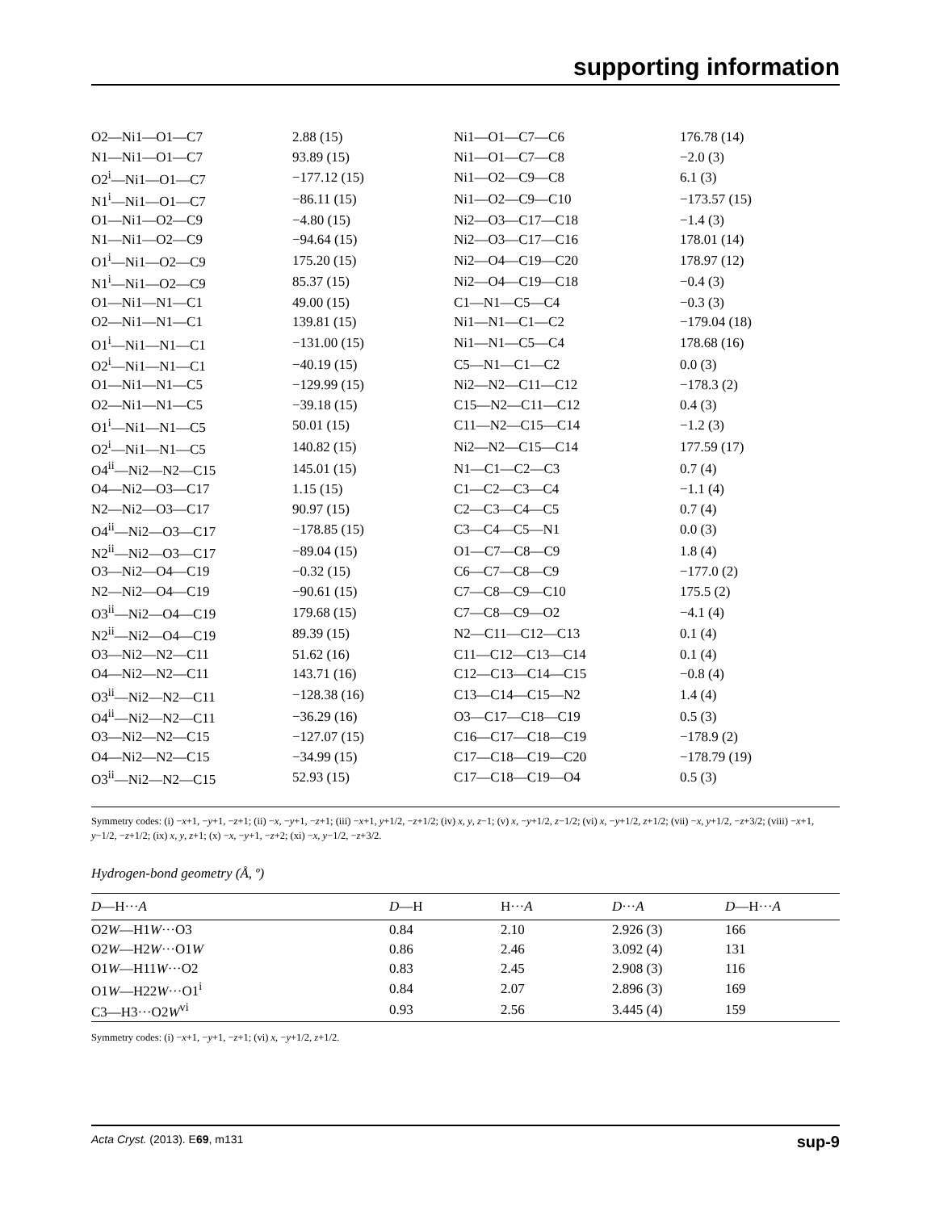supporting information
| O2—Ni1—O1—C7 | 2.88 (15) | Ni1—O1—C7—C6 | 176.78 (14) |
| N1—Ni1—O1—C7 | 93.89 (15) | Ni1—O1—C7—C8 | −2.0 (3) |
| O2<sup>i</sup>—Ni1—O1—C7 | −177.12 (15) | Ni1—O2—C9—C8 | 6.1 (3) |
| N1<sup>i</sup>—Ni1—O1—C7 | −86.11 (15) | Ni1—O2—C9—C10 | −173.57 (15) |
| O1—Ni1—O2—C9 | −4.80 (15) | Ni2—O3—C17—C18 | −1.4 (3) |
| N1—Ni1—O2—C9 | −94.64 (15) | Ni2—O3—C17—C16 | 178.01 (14) |
| O1<sup>i</sup>—Ni1—O2—C9 | 175.20 (15) | Ni2—O4—C19—C20 | 178.97 (12) |
| N1<sup>i</sup>—Ni1—O2—C9 | 85.37 (15) | Ni2—O4—C19—C18 | −0.4 (3) |
| O1—Ni1—N1—C1 | 49.00 (15) | C1—N1—C5—C4 | −0.3 (3) |
| O2—Ni1—N1—C1 | 139.81 (15) | Ni1—N1—C1—C2 | −179.04 (18) |
| O1<sup>i</sup>—Ni1—N1—C1 | −131.00 (15) | Ni1—N1—C5—C4 | 178.68 (16) |
| O2<sup>i</sup>—Ni1—N1—C1 | −40.19 (15) | C5—N1—C1—C2 | 0.0 (3) |
| O1—Ni1—N1—C5 | −129.99 (15) | Ni2—N2—C11—C12 | −178.3 (2) |
| O2—Ni1—N1—C5 | −39.18 (15) | C15—N2—C11—C12 | 0.4 (3) |
| O1<sup>i</sup>—Ni1—N1—C5 | 50.01 (15) | C11—N2—C15—C14 | −1.2 (3) |
| O2<sup>i</sup>—Ni1—N1—C5 | 140.82 (15) | Ni2—N2—C15—C14 | 177.59 (17) |
| O4<sup>ii</sup>—Ni2—N2—C15 | 145.01 (15) | N1—C1—C2—C3 | 0.7 (4) |
| O4—Ni2—O3—C17 | 1.15 (15) | C1—C2—C3—C4 | −1.1 (4) |
| N2—Ni2—O3—C17 | 90.97 (15) | C2—C3—C4—C5 | 0.7 (4) |
| O4<sup>ii</sup>—Ni2—O3—C17 | −178.85 (15) | C3—C4—C5—N1 | 0.0 (3) |
| N2<sup>ii</sup>—Ni2—O3—C17 | −89.04 (15) | O1—C7—C8—C9 | 1.8 (4) |
| O3—Ni2—O4—C19 | −0.32 (15) | C6—C7—C8—C9 | −177.0 (2) |
| N2—Ni2—O4—C19 | −90.61 (15) | C7—C8—C9—C10 | 175.5 (2) |
| O3<sup>ii</sup>—Ni2—O4—C19 | 179.68 (15) | C7—C8—C9—O2 | −4.1 (4) |
| N2<sup>ii</sup>—Ni2—O4—C19 | 89.39 (15) | N2—C11—C12—C13 | 0.1 (4) |
| O3—Ni2—N2—C11 | 51.62 (16) | C11—C12—C13—C14 | 0.1 (4) |
| O4—Ni2—N2—C11 | 143.71 (16) | C12—C13—C14—C15 | −0.8 (4) |
| O3<sup>ii</sup>—Ni2—N2—C11 | −128.38 (16) | C13—C14—C15—N2 | 1.4 (4) |
| O4<sup>ii</sup>—Ni2—N2—C11 | −36.29 (16) | O3—C17—C18—C19 | 0.5 (3) |
| O3—Ni2—N2—C15 | −127.07 (15) | C16—C17—C18—C19 | −178.9 (2) |
| O4—Ni2—N2—C15 | −34.99 (15) | C17—C18—C19—C20 | −178.79 (19) |
| O3<sup>ii</sup>—Ni2—N2—C15 | 52.93 (15) | C17—C18—C19—O4 | 0.5 (3) |
Symmetry codes: (i) −x+1, −y+1, −z+1; (ii) −x, −y+1, −z+1; (iii) −x+1, y+1/2, −z+1/2; (iv) x, y, z−1; (v) x, −y+1/2, z−1/2; (vi) x, −y+1/2, z+1/2; (vii) −x, y+1/2, −z+3/2; (viii) −x+1, y−1/2, −z+1/2; (ix) x, y, z+1; (x) −x, −y+1, −z+2; (xi) −x, y−1/2, −z+3/2.
Hydrogen-bond geometry (Å, º)
| D —H··· A | D —H | H··· A | D ··· A | D —H··· A |
| --- | --- | --- | --- | --- |
| O2 W —H1 W ···O3 | 0.84 | 2.10 | 2.926 (3) | 166 |
| O2 W —H2 W ···O1 W | 0.86 | 2.46 | 3.092 (4) | 131 |
| O1 W —H11 W ···O2 | 0.83 | 2.45 | 2.908 (3) | 116 |
| O1 W —H22 W ···O1<sup>i</sup> | 0.84 | 2.07 | 2.896 (3) | 169 |
| C3—H3···O2 W<sup>vi</sup> | 0.93 | 2.56 | 3.445 (4) | 159 |
Symmetry codes: (i) −x+1, −y+1, −z+1; (vi) x, −y+1/2, z+1/2.
Acta Cryst. (2013). E69, m131 sup-9